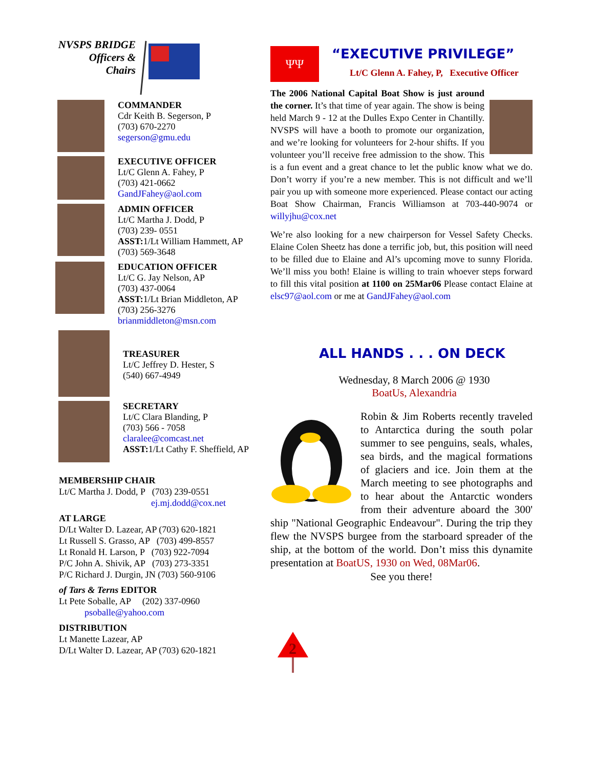NVSPS BRIDGE
Officers &
Chairs
COMMANDER
Cdr Keith B. Segerson, P
(703) 670-2270
segerson@gmu.edu
EXECUTIVE OFFICER
Lt/C Glenn A. Fahey, P
(703) 421-0662
GandJFahey@aol.com
ADMIN OFFICER
Lt/C Martha J. Dodd, P
(703) 239- 0551
ASST: 1/Lt William Hammett, AP
(703) 569-3648
EDUCATION OFFICER
Lt/C G. Jay Nelson, AP
(703) 437-0064
ASST: 1/Lt Brian Middleton, AP
(703) 256-3276
brianmiddleton@msn.com
TREASURER
Lt/C Jeffrey D. Hester, S
(540) 667-4949
SECRETARY
Lt/C Clara Blanding, P
(703) 566 - 7058
claralee@comcast.net
ASST: 1/Lt Cathy F. Sheffield, AP
MEMBERSHIP CHAIR
Lt/C Martha J. Dodd, P (703) 239-0551
ej.mj.dodd@cox.net
AT LARGE
D/Lt Walter D. Lazear, AP (703) 620-1821
Lt Russell S. Grasso, AP (703) 499-8557
Lt Ronald H. Larson, P (703) 922-7094
P/C John A. Shivik, AP (703) 273-3351
P/C Richard J. Durgin, JN (703) 560-9106
of Tars & Terns EDITOR
Lt Pete Soballe, AP (202) 337-0960
psoballe@yahoo.com
DISTRIBUTION
Lt Manette Lazear, AP
D/Lt Walter D. Lazear, AP (703) 620-1821
ΨΨ
“EXECUTIVE PRIVILEGE”
Lt/C Glenn A. Fahey, P, Executive Officer
The 2006 National Capital Boat Show is just around the corner. It’s that time of year again. The show is being held March 9 - 12 at the Dulles Expo Center in Chantilly. NVSPS will have a booth to promote our organization, and we’re looking for volunteers for 2-hour shifts. If you volunteer you’ll receive free admission to the show. This is a fun event and a great chance to let the public know what we do. Don’t worry if you’re a new member. This is not difficult and we’ll pair you up with someone more experienced. Please contact our acting Boat Show Chairman, Francis Williamson at 703-440-9074 or willyjhu@cox.net
We’re also looking for a new chairperson for Vessel Safety Checks. Elaine Colen Sheetz has done a terrific job, but, this position will need to be filled due to Elaine and Al’s upcoming move to sunny Florida. We’ll miss you both! Elaine is willing to train whoever steps forward to fill this vital position at 1100 on 25Mar06 Please contact Elaine at elsc97@aol.com or me at GandJFahey@aol.com
ALL HANDS . . . ON DECK
Wednesday, 8 March 2006 @ 1930
BoatUs, Alexandria
Robin & Jim Roberts recently traveled to Antarctica during the south polar summer to see penguins, seals, whales, sea birds, and the magical formations of glaciers and ice. Join them at the March meeting to see photographs and to hear about the Antarctic wonders from their adventure aboard the 300' ship "National Geographic Endeavour". During the trip they flew the NVSPS burgee from the starboard spreader of the ship, at the bottom of the world. Don’t miss this dynamite presentation at BoatUS, 1930 on Wed, 08Mar06.
See you there!
2